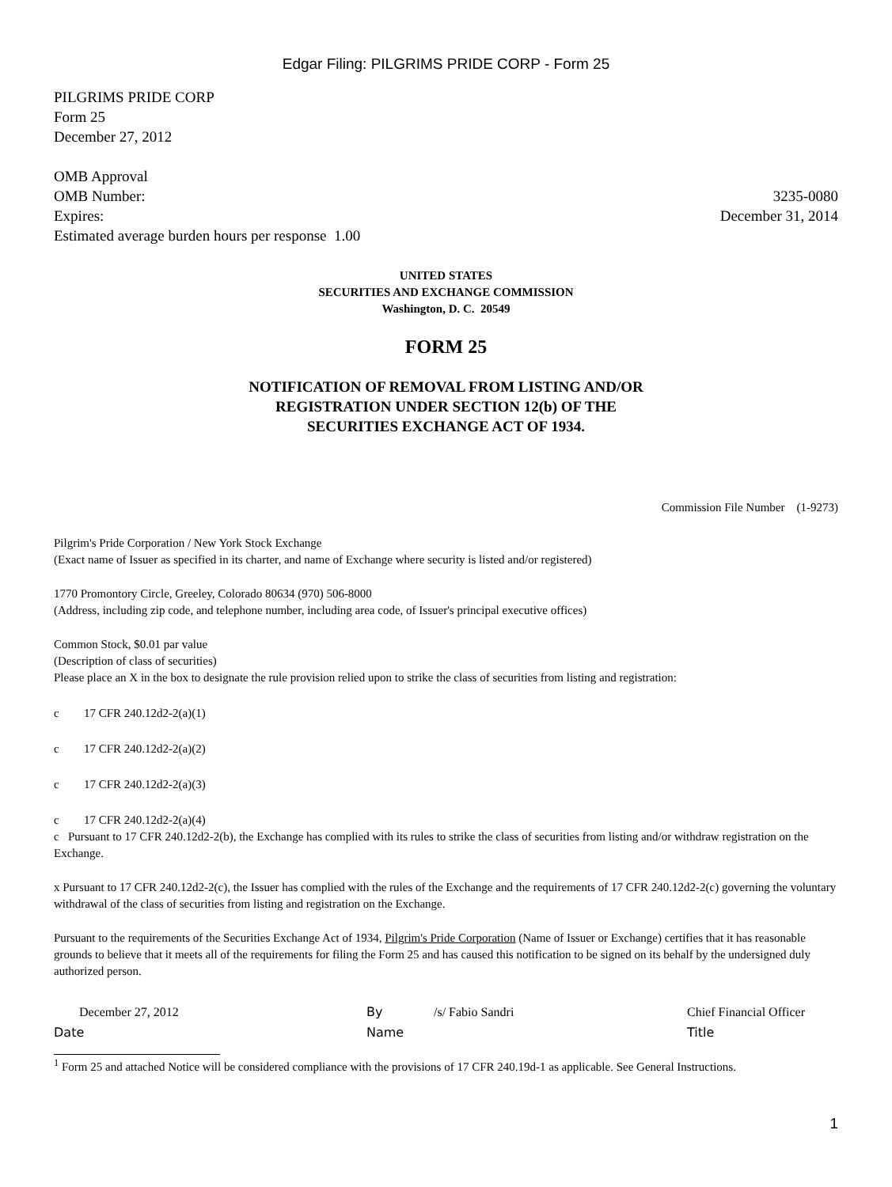Edgar Filing: PILGRIMS PRIDE CORP - Form 25
PILGRIMS PRIDE CORP
Form 25
December 27, 2012
OMB Approval
OMB Number: 3235-0080
Expires: December 31, 2014
Estimated average burden hours per response 1.00
UNITED STATES
SECURITIES AND EXCHANGE COMMISSION
Washington, D. C. 20549
FORM 25
NOTIFICATION OF REMOVAL FROM LISTING AND/OR
REGISTRATION UNDER SECTION 12(b) OF THE
SECURITIES EXCHANGE ACT OF 1934.
Commission File Number (1-9273)
Pilgrim's Pride Corporation / New York Stock Exchange
(Exact name of Issuer as specified in its charter, and name of Exchange where security is listed and/or registered)
1770 Promontory Circle, Greeley, Colorado 80634 (970) 506-8000
(Address, including zip code, and telephone number, including area code, of Issuer's principal executive offices)
Common Stock, $0.01 par value
(Description of class of securities)
Please place an X in the box to designate the rule provision relied upon to strike the class of securities from listing and registration:
c 17 CFR 240.12d2-2(a)(1)
c 17 CFR 240.12d2-2(a)(2)
c 17 CFR 240.12d2-2(a)(3)
c 17 CFR 240.12d2-2(a)(4)
c Pursuant to 17 CFR 240.12d2-2(b), the Exchange has complied with its rules to strike the class of securities from listing and/or withdraw registration on the Exchange.
x Pursuant to 17 CFR 240.12d2-2(c), the Issuer has complied with the rules of the Exchange and the requirements of 17 CFR 240.12d2-2(c) governing the voluntary withdrawal of the class of securities from listing and registration on the Exchange.
Pursuant to the requirements of the Securities Exchange Act of 1934, Pilgrim's Pride Corporation (Name of Issuer or Exchange) certifies that it has reasonable grounds to believe that it meets all of the requirements for filing the Form 25 and has caused this notification to be signed on its behalf by the undersigned duly authorized person.
December 27, 2012
Date
By
Name
/s/ Fabio Sandri
Chief Financial Officer
Title
<sup>1</sup> Form 25 and attached Notice will be considered compliance with the provisions of 17 CFR 240.19d-1 as applicable. See General Instructions.
1